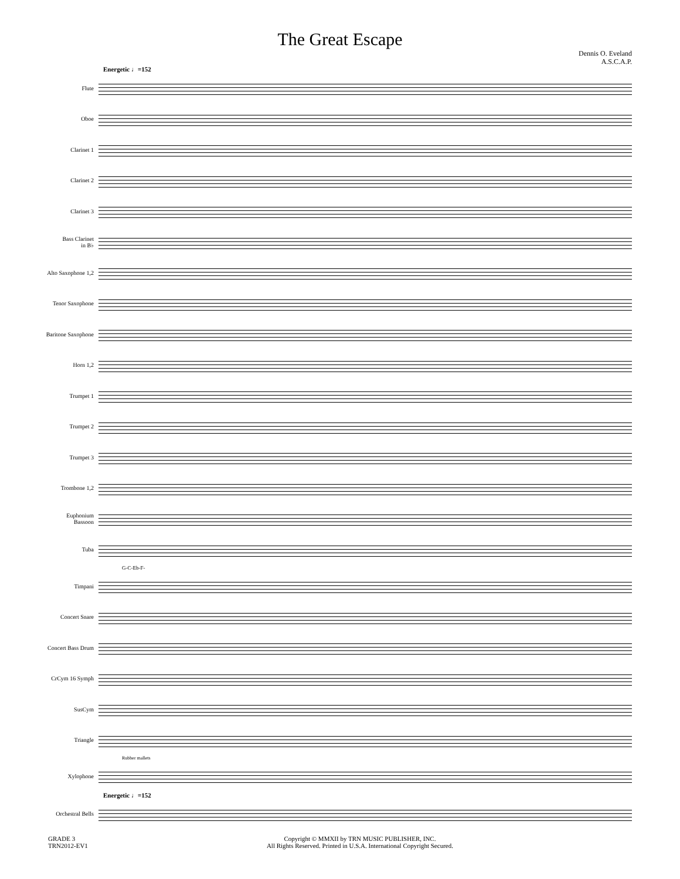The Great Escape
Dennis O. Eveland
A.S.C.A.P.
Energetic ♩=152
Flute
Oboe
Clarinet 1
Clarinet 2
Clarinet 3
Bass Clarinet
in B♭
Alto Saxophone 1,2
Tenor Saxophone
Baritone Saxophone
Horn 1,2
Trumpet 1
Trumpet 2
Trumpet 3
Trombone 1,2
Euphonium
Bassoon
Tuba
G-C-Eb-F-
Timpani
Concert Snare
Concert Bass Drum
CrCym 16 Symph
SusCym
Triangle
Rubber mallets
Xylophone
Energetic ♩=152
Orchestral Bells
GRADE 3
TRN2012-EV1
Copyright © MMXII by TRN MUSIC PUBLISHER, INC.
All Rights Reserved. Printed in U.S.A. International Copyright Secured.